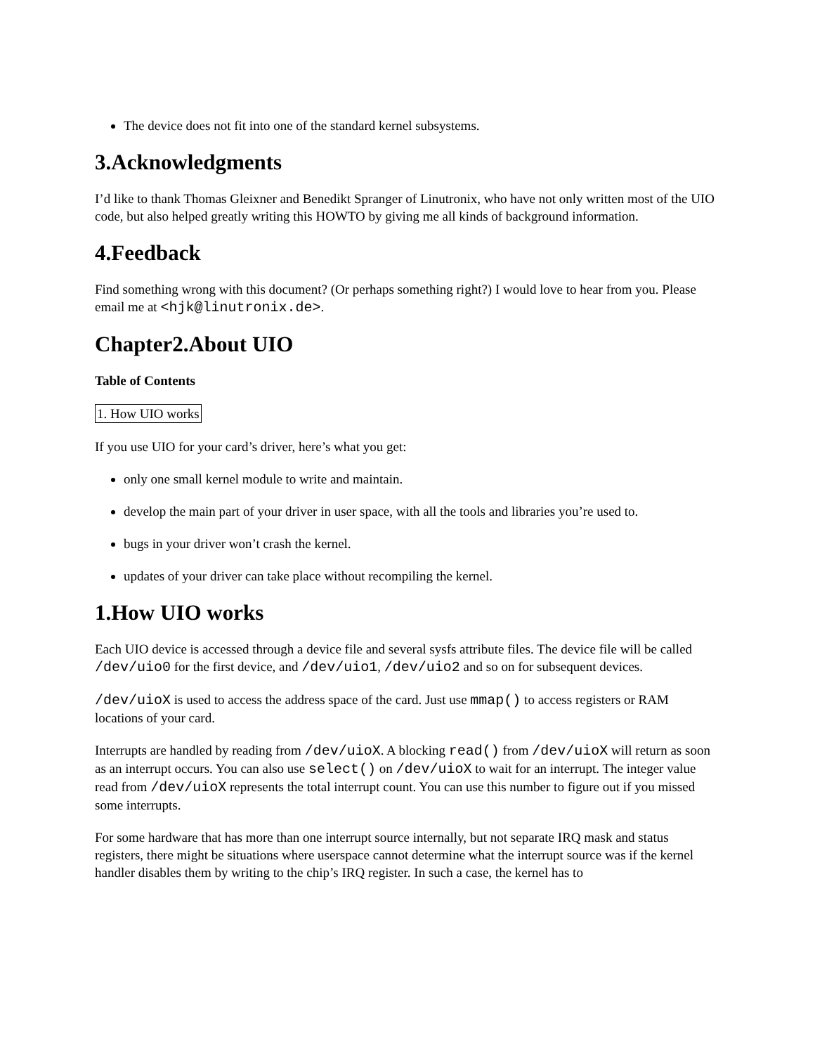The device does not fit into one of the standard kernel subsystems.
3.Acknowledgments
I’d like to thank Thomas Gleixner and Benedikt Spranger of Linutronix, who have not only written most of the UIO code, but also helped greatly writing this HOWTO by giving me all kinds of background information.
4.Feedback
Find something wrong with this document? (Or perhaps something right?) I would love to hear from you. Please email me at <hjk@linutronix.de>.
Chapter2.About UIO
Table of Contents
1. How UIO works
If you use UIO for your card’s driver, here’s what you get:
only one small kernel module to write and maintain.
develop the main part of your driver in user space, with all the tools and libraries you’re used to.
bugs in your driver won’t crash the kernel.
updates of your driver can take place without recompiling the kernel.
1.How UIO works
Each UIO device is accessed through a device file and several sysfs attribute files. The device file will be called /dev/uio0 for the first device, and /dev/uio1, /dev/uio2 and so on for subsequent devices.
/dev/uioX is used to access the address space of the card. Just use mmap() to access registers or RAM locations of your card.
Interrupts are handled by reading from /dev/uioX. A blocking read() from /dev/uioX will return as soon as an interrupt occurs. You can also use select() on /dev/uioX to wait for an interrupt. The integer value read from /dev/uioX represents the total interrupt count. You can use this number to figure out if you missed some interrupts.
For some hardware that has more than one interrupt source internally, but not separate IRQ mask and status registers, there might be situations where userspace cannot determine what the interrupt source was if the kernel handler disables them by writing to the chip’s IRQ register. In such a case, the kernel has to